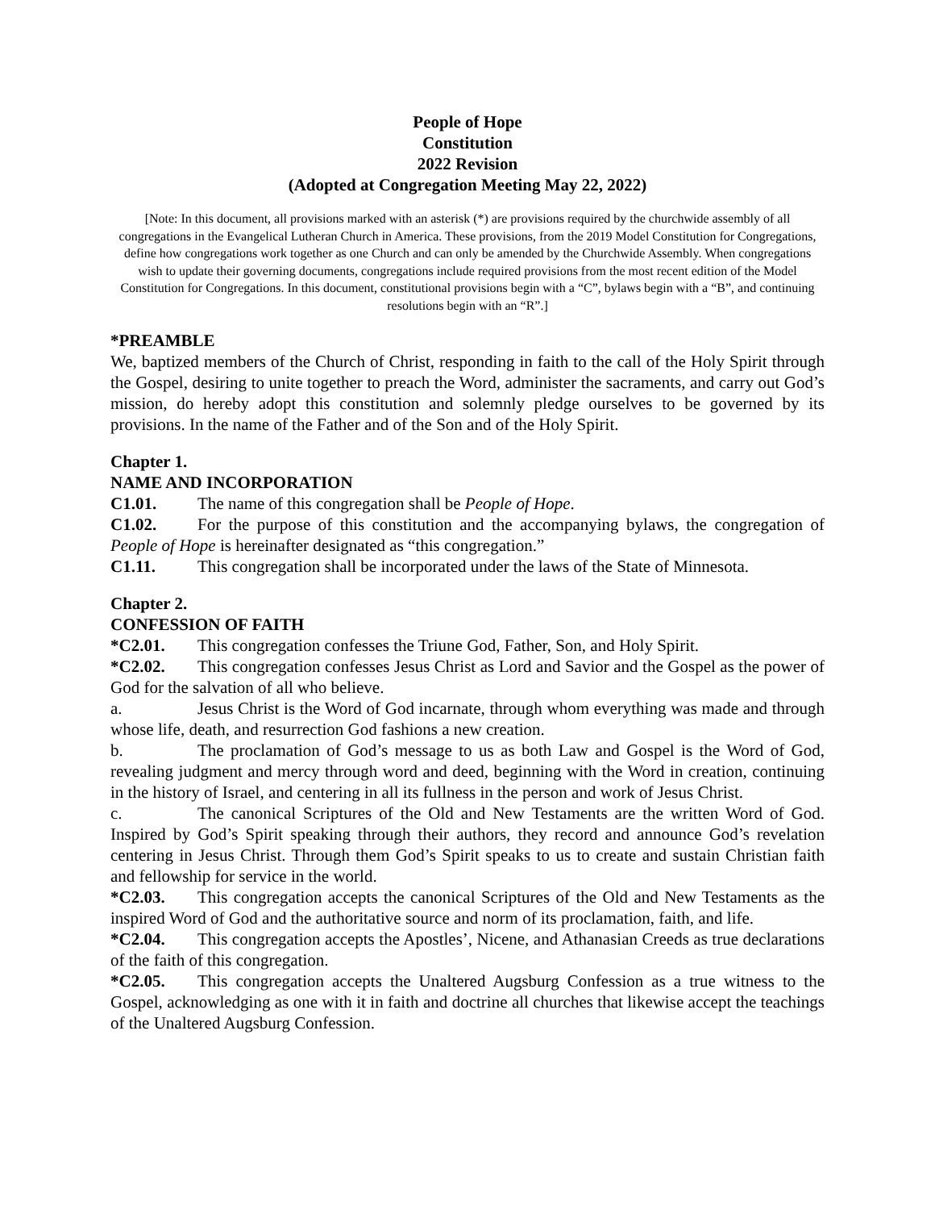People of Hope
Constitution
2022 Revision
(Adopted at Congregation Meeting May 22, 2022)
[Note: In this document, all provisions marked with an asterisk (*) are provisions required by the churchwide assembly of all congregations in the Evangelical Lutheran Church in America. These provisions, from the 2019 Model Constitution for Congregations, define how congregations work together as one Church and can only be amended by the Churchwide Assembly. When congregations wish to update their governing documents, congregations include required provisions from the most recent edition of the Model Constitution for Congregations. In this document, constitutional provisions begin with a “C”, bylaws begin with a “B”, and continuing resolutions begin with an “R”.]
*PREAMBLE
We, baptized members of the Church of Christ, responding in faith to the call of the Holy Spirit through the Gospel, desiring to unite together to preach the Word, administer the sacraments, and carry out God’s mission, do hereby adopt this constitution and solemnly pledge ourselves to be governed by its provisions. In the name of the Father and of the Son and of the Holy Spirit.
Chapter 1.
NAME AND INCORPORATION
C1.01. The name of this congregation shall be People of Hope.
C1.02. For the purpose of this constitution and the accompanying bylaws, the congregation of People of Hope is hereinafter designated as “this congregation.”
C1.11. This congregation shall be incorporated under the laws of the State of Minnesota.
Chapter 2.
CONFESSION OF FAITH
*C2.01. This congregation confesses the Triune God, Father, Son, and Holy Spirit.
*C2.02. This congregation confesses Jesus Christ as Lord and Savior and the Gospel as the power of God for the salvation of all who believe.
a. Jesus Christ is the Word of God incarnate, through whom everything was made and through whose life, death, and resurrection God fashions a new creation.
b. The proclamation of God’s message to us as both Law and Gospel is the Word of God, revealing judgment and mercy through word and deed, beginning with the Word in creation, continuing in the history of Israel, and centering in all its fullness in the person and work of Jesus Christ.
c. The canonical Scriptures of the Old and New Testaments are the written Word of God. Inspired by God’s Spirit speaking through their authors, they record and announce God’s revelation centering in Jesus Christ. Through them God’s Spirit speaks to us to create and sustain Christian faith and fellowship for service in the world.
*C2.03. This congregation accepts the canonical Scriptures of the Old and New Testaments as the inspired Word of God and the authoritative source and norm of its proclamation, faith, and life.
*C2.04. This congregation accepts the Apostles’, Nicene, and Athanasian Creeds as true declarations of the faith of this congregation.
*C2.05. This congregation accepts the Unaltered Augsburg Confession as a true witness to the Gospel, acknowledging as one with it in faith and doctrine all churches that likewise accept the teachings of the Unaltered Augsburg Confession.